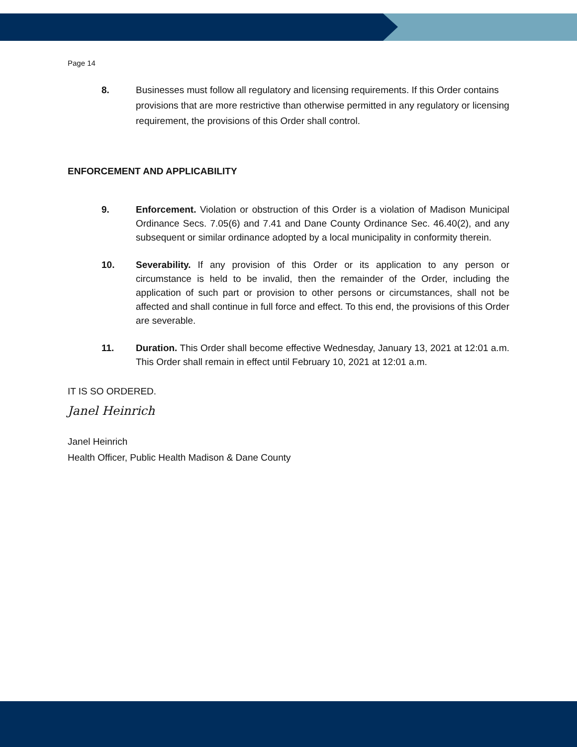Page 14
8. Businesses must follow all regulatory and licensing requirements. If this Order contains provisions that are more restrictive than otherwise permitted in any regulatory or licensing requirement, the provisions of this Order shall control.
ENFORCEMENT AND APPLICABILITY
9. Enforcement. Violation or obstruction of this Order is a violation of Madison Municipal Ordinance Secs. 7.05(6) and 7.41 and Dane County Ordinance Sec. 46.40(2), and any subsequent or similar ordinance adopted by a local municipality in conformity therein.
10. Severability. If any provision of this Order or its application to any person or circumstance is held to be invalid, then the remainder of the Order, including the application of such part or provision to other persons or circumstances, shall not be affected and shall continue in full force and effect. To this end, the provisions of this Order are severable.
11. Duration. This Order shall become effective Wednesday, January 13, 2021 at 12:01 a.m. This Order shall remain in effect until February 10, 2021 at 12:01 a.m.
IT IS SO ORDERED.
Janel Heinrich
Janel Heinrich
Health Officer, Public Health Madison & Dane County